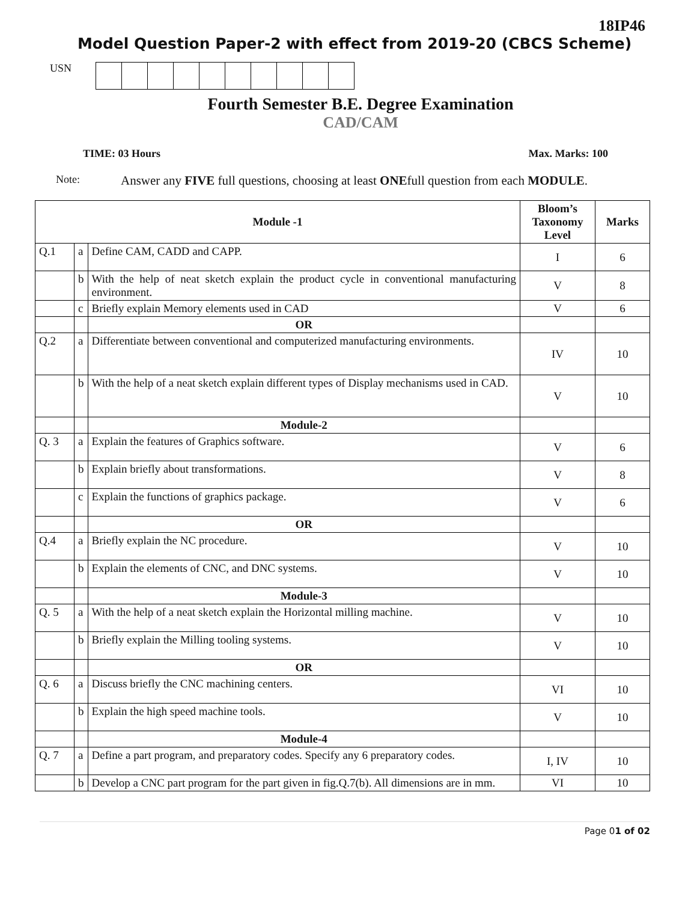18IP46
Model Question Paper-2 with effect from 2019-20 (CBCS Scheme)
USN
Fourth Semester B.E. Degree Examination
CAD/CAM
TIME: 03 Hours Max. Marks: 100
Note: Answer any FIVE full questions, choosing at least ONEfull question from each MODULE.
| Module -1 | | | Bloom’s Taxonomy Level | Marks |
| --- | --- | --- | --- | --- |
| Q.1 | a | Define CAM, CADD and CAPP. | I | 6 |
| | b | With the help of neat sketch explain the product cycle in conventional manufacturing environment. | V | 8 |
| | c | Briefly explain Memory elements used in CAD | V | 6 |
| | | OR | | |
| Q.2 | a | Differentiate between conventional and computerized manufacturing environments. | IV | 10 |
| | b | With the help of a neat sketch explain different types of Display mechanisms used in CAD. | V | 10 |
| | | Module-2 | | |
| Q. 3 | a | Explain the features of Graphics software. | V | 6 |
| | b | Explain briefly about transformations. | V | 8 |
| | c | Explain the functions of graphics package. | V | 6 |
| | | OR | | |
| Q.4 | a | Briefly explain the NC procedure. | V | 10 |
| | b | Explain the elements of CNC, and DNC systems. | V | 10 |
| | | Module-3 | | |
| Q. 5 | a | With the help of a neat sketch explain the Horizontal milling machine. | V | 10 |
| | b | Briefly explain the Milling tooling systems. | V | 10 |
| | | OR | | |
| Q. 6 | a | Discuss briefly the CNC machining centers. | VI | 10 |
| | b | Explain the high speed machine tools. | V | 10 |
| | | Module-4 | | |
| Q. 7 | a | Define a part program, and preparatory codes. Specify any 6 preparatory codes. | I, IV | 10 |
| | b | Develop a CNC part program for the part given in fig.Q.7(b). All dimensions are in mm. | VI | 10 |
Page 01 of 02